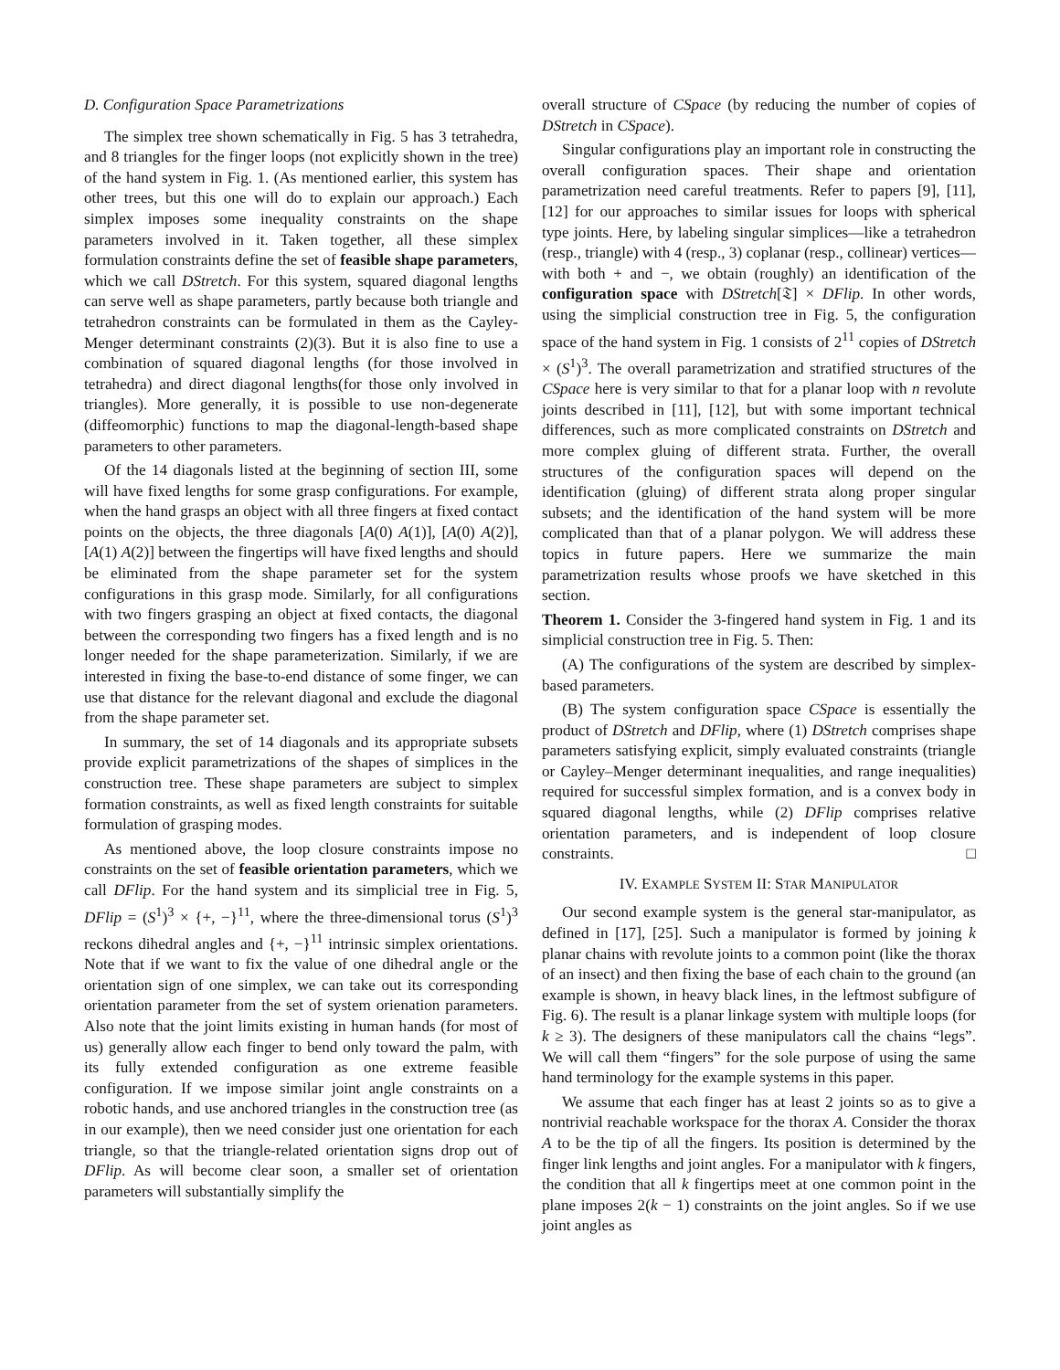D. Configuration Space Parametrizations
The simplex tree shown schematically in Fig. 5 has 3 tetrahedra, and 8 triangles for the finger loops (not explicitly shown in the tree) of the hand system in Fig. 1. (As mentioned earlier, this system has other trees, but this one will do to explain our approach.) Each simplex imposes some inequality constraints on the shape parameters involved in it. Taken together, all these simplex formulation constraints define the set of feasible shape parameters, which we call DStretch. For this system, squared diagonal lengths can serve well as shape parameters, partly because both triangle and tetrahedron constraints can be formulated in them as the Cayley-Menger determinant constraints (2)(3). But it is also fine to use a combination of squared diagonal lengths (for those involved in tetrahedra) and direct diagonal lengths(for those only involved in triangles). More generally, it is possible to use non-degenerate (diffeomorphic) functions to map the diagonal-length-based shape parameters to other parameters.
Of the 14 diagonals listed at the beginning of section III, some will have fixed lengths for some grasp configurations. For example, when the hand grasps an object with all three fingers at fixed contact points on the objects, the three diagonals [A(0) A(1)], [A(0) A(2)], [A(1) A(2)] between the fingertips will have fixed lengths and should be eliminated from the shape parameter set for the system configurations in this grasp mode. Similarly, for all configurations with two fingers grasping an object at fixed contacts, the diagonal between the corresponding two fingers has a fixed length and is no longer needed for the shape parameterization. Similarly, if we are interested in fixing the base-to-end distance of some finger, we can use that distance for the relevant diagonal and exclude the diagonal from the shape parameter set.
In summary, the set of 14 diagonals and its appropriate subsets provide explicit parametrizations of the shapes of simplices in the construction tree. These shape parameters are subject to simplex formation constraints, as well as fixed length constraints for suitable formulation of grasping modes.
As mentioned above, the loop closure constraints impose no constraints on the set of feasible orientation parameters, which we call DFlip. For the hand system and its simplicial tree in Fig. 5, DFlip = (S<sup>1</sup>)<sup>3</sup> × {+, −}<sup>11</sup>, where the three-dimensional torus (S<sup>1</sup>)<sup>3</sup> reckons dihedral angles and {+, −}<sup>11</sup> intrinsic simplex orientations. Note that if we want to fix the value of one dihedral angle or the orientation sign of one simplex, we can take out its corresponding orientation parameter from the set of system orienation parameters. Also note that the joint limits existing in human hands (for most of us) generally allow each finger to bend only toward the palm, with its fully extended configuration as one extreme feasible configuration. If we impose similar joint angle constraints on a robotic hands, and use anchored triangles in the construction tree (as in our example), then we need consider just one orientation for each triangle, so that the triangle-related orientation signs drop out of DFlip. As will become clear soon, a smaller set of orientation parameters will substantially simplify the
overall structure of CSpace (by reducing the number of copies of DStretch in CSpace).
Singular configurations play an important role in constructing the overall configuration spaces. Their shape and orientation parametrization need careful treatments. Refer to papers [9], [11], [12] for our approaches to similar issues for loops with spherical type joints. Here, by labeling singular simplices—like a tetrahedron (resp., triangle) with 4 (resp., 3) coplanar (resp., collinear) vertices—with both + and −, we obtain (roughly) an identification of the configuration space with DStretch[𝔗] × DFlip. In other words, using the simplicial construction tree in Fig. 5, the configuration space of the hand system in Fig. 1 consists of 2<sup>11</sup> copies of DStretch × (S<sup>1</sup>)<sup>3</sup>. The overall parametrization and stratified structures of the CSpace here is very similar to that for a planar loop with n revolute joints described in [11], [12], but with some important technical differences, such as more complicated constraints on DStretch and more complex gluing of different strata. Further, the overall structures of the configuration spaces will depend on the identification (gluing) of different strata along proper singular subsets; and the identification of the hand system will be more complicated than that of a planar polygon. We will address these topics in future papers. Here we summarize the main parametrization results whose proofs we have sketched in this section.
Theorem 1. Consider the 3-fingered hand system in Fig. 1 and its simplicial construction tree in Fig. 5. Then:
(A) The configurations of the system are described by simplex-based parameters.
(B) The system configuration space CSpace is essentially the product of DStretch and DFlip, where (1) DStretch comprises shape parameters satisfying explicit, simply evaluated constraints (triangle or Cayley–Menger determinant inequalities, and range inequalities) required for successful simplex formation, and is a convex body in squared diagonal lengths, while (2) DFlip comprises relative orientation parameters, and is independent of loop closure constraints. □
IV. EXAMPLE SYSTEM II: STAR MANIPULATOR
Our second example system is the general star-manipulator, as defined in [17], [25]. Such a manipulator is formed by joining k planar chains with revolute joints to a common point (like the thorax of an insect) and then fixing the base of each chain to the ground (an example is shown, in heavy black lines, in the leftmost subfigure of Fig. 6). The result is a planar linkage system with multiple loops (for k ≥ 3). The designers of these manipulators call the chains “legs”. We will call them “fingers” for the sole purpose of using the same hand terminology for the example systems in this paper.
We assume that each finger has at least 2 joints so as to give a nontrivial reachable workspace for the thorax A. Consider the thorax A to be the tip of all the fingers. Its position is determined by the finger link lengths and joint angles. For a manipulator with k fingers, the condition that all k fingertips meet at one common point in the plane imposes 2(k − 1) constraints on the joint angles. So if we use joint angles as